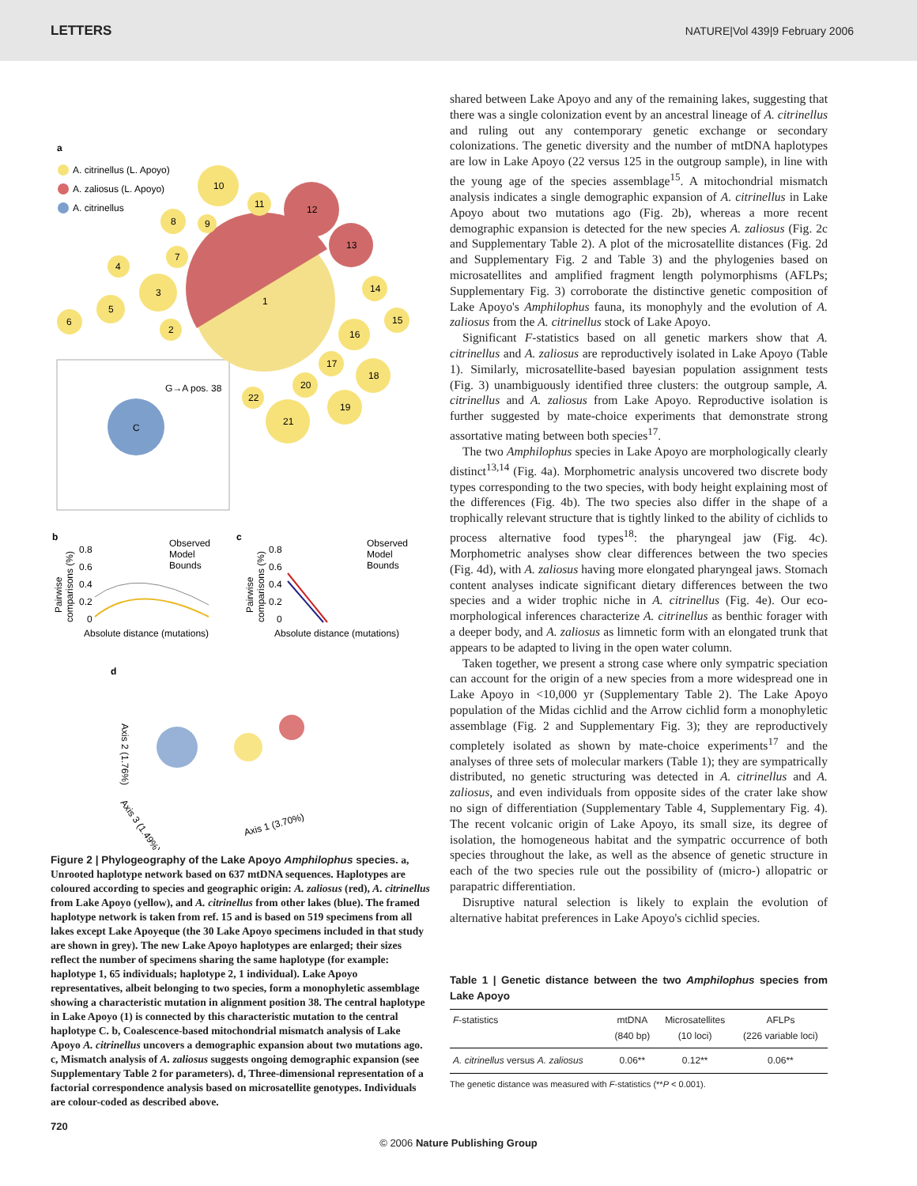LETTERS NATURE|Vol 439|9 February 2006
a
A. citrinellus (L. Apoyo)
A. zaliosus (L. Apoyo)
A. citrinellus
1
C
10
12
13
14
15
16
17
18
19
20
22
21
8
9
7
4
3
5
6
2
11
G→A pos. 38
b
c
Observed
Model
Bounds
Observed
Model
Bounds
Pairwise
comparisons (%)
Pairwise
comparisons (%)
0.8
0.6
0.4
0.2
0
0.8
0.6
0.4
0.2
0
Absolute distance (mutations)
Absolute distance (mutations)
d
Axis 2 (1.76%)
Axis 3 (1.49%)
Axis 1 (3.70%)
Figure 2 | Phylogeography of the Lake Apoyo Amphilophus species. a, Unrooted haplotype network based on 637 mtDNA sequences. Haplotypes are coloured according to species and geographic origin: A. zaliosus (red), A. citrinellus from Lake Apoyo (yellow), and A. citrinellus from other lakes (blue). The framed haplotype network is taken from ref. 15 and is based on 519 specimens from all lakes except Lake Apoyeque (the 30 Lake Apoyo specimens included in that study are shown in grey). The new Lake Apoyo haplotypes are enlarged; their sizes reflect the number of specimens sharing the same haplotype (for example: haplotype 1, 65 individuals; haplotype 2, 1 individual). Lake Apoyo representatives, albeit belonging to two species, form a monophyletic assemblage showing a characteristic mutation in alignment position 38. The central haplotype in Lake Apoyo (1) is connected by this characteristic mutation to the central haplotype C. b, Coalescence-based mitochondrial mismatch analysis of Lake Apoyo A. citrinellus uncovers a demographic expansion about two mutations ago. c, Mismatch analysis of A. zaliosus suggests ongoing demographic expansion (see Supplementary Table 2 for parameters). d, Three-dimensional representation of a factorial correspondence analysis based on microsatellite genotypes. Individuals are colour-coded as described above.
shared between Lake Apoyo and any of the remaining lakes, suggesting that there was a single colonization event by an ancestral lineage of A. citrinellus and ruling out any contemporary genetic exchange or secondary colonizations. The genetic diversity and the number of mtDNA haplotypes are low in Lake Apoyo (22 versus 125 in the outgroup sample), in line with the young age of the species assemblage<sup>15</sup>. A mitochondrial mismatch analysis indicates a single demographic expansion of A. citrinellus in Lake Apoyo about two mutations ago (Fig. 2b), whereas a more recent demographic expansion is detected for the new species A. zaliosus (Fig. 2c and Supplementary Table 2). A plot of the microsatellite distances (Fig. 2d and Supplementary Fig. 2 and Table 3) and the phylogenies based on microsatellites and amplified fragment length polymorphisms (AFLPs; Supplementary Fig. 3) corroborate the distinctive genetic composition of Lake Apoyo's Amphilophus fauna, its monophyly and the evolution of A. zaliosus from the A. citrinellus stock of Lake Apoyo.
Significant F-statistics based on all genetic markers show that A. citrinellus and A. zaliosus are reproductively isolated in Lake Apoyo (Table 1). Similarly, microsatellite-based bayesian population assignment tests (Fig. 3) unambiguously identified three clusters: the outgroup sample, A. citrinellus and A. zaliosus from Lake Apoyo. Reproductive isolation is further suggested by mate-choice experiments that demonstrate strong assortative mating between both species<sup>17</sup>.
The two Amphilophus species in Lake Apoyo are morphologically clearly distinct<sup>13,14</sup> (Fig. 4a). Morphometric analysis uncovered two discrete body types corresponding to the two species, with body height explaining most of the differences (Fig. 4b). The two species also differ in the shape of a trophically relevant structure that is tightly linked to the ability of cichlids to process alternative food types<sup>18</sup>: the pharyngeal jaw (Fig. 4c). Morphometric analyses show clear differences between the two species (Fig. 4d), with A. zaliosus having more elongated pharyngeal jaws. Stomach content analyses indicate significant dietary differences between the two species and a wider trophic niche in A. citrinellus (Fig. 4e). Our eco-morphological inferences characterize A. citrinellus as benthic forager with a deeper body, and A. zaliosus as limnetic form with an elongated trunk that appears to be adapted to living in the open water column.
Taken together, we present a strong case where only sympatric speciation can account for the origin of a new species from a more widespread one in Lake Apoyo in <10,000 yr (Supplementary Table 2). The Lake Apoyo population of the Midas cichlid and the Arrow cichlid form a monophyletic assemblage (Fig. 2 and Supplementary Fig. 3); they are reproductively completely isolated as shown by mate-choice experiments<sup>17</sup> and the analyses of three sets of molecular markers (Table 1); they are sympatrically distributed, no genetic structuring was detected in A. citrinellus and A. zaliosus, and even individuals from opposite sides of the crater lake show no sign of differentiation (Supplementary Table 4, Supplementary Fig. 4). The recent volcanic origin of Lake Apoyo, its small size, its degree of isolation, the homogeneous habitat and the sympatric occurrence of both species throughout the lake, as well as the absence of genetic structure in each of the two species rule out the possibility of (micro-) allopatric or parapatric differentiation.
Disruptive natural selection is likely to explain the evolution of alternative habitat preferences in Lake Apoyo's cichlid species.
Table 1 | Genetic distance between the two Amphilophus species from Lake Apoyo
| F -statistics | mtDNA (840 bp) | Microsatellites (10 loci) | AFLPs (226 variable loci) |
| --- | --- | --- | --- |
| A. citrinellus versus A. zaliosus | 0.06** | 0.12** | 0.06** |
The genetic distance was measured with F-statistics (**P < 0.001).
720
© 2006 Nature Publishing Group